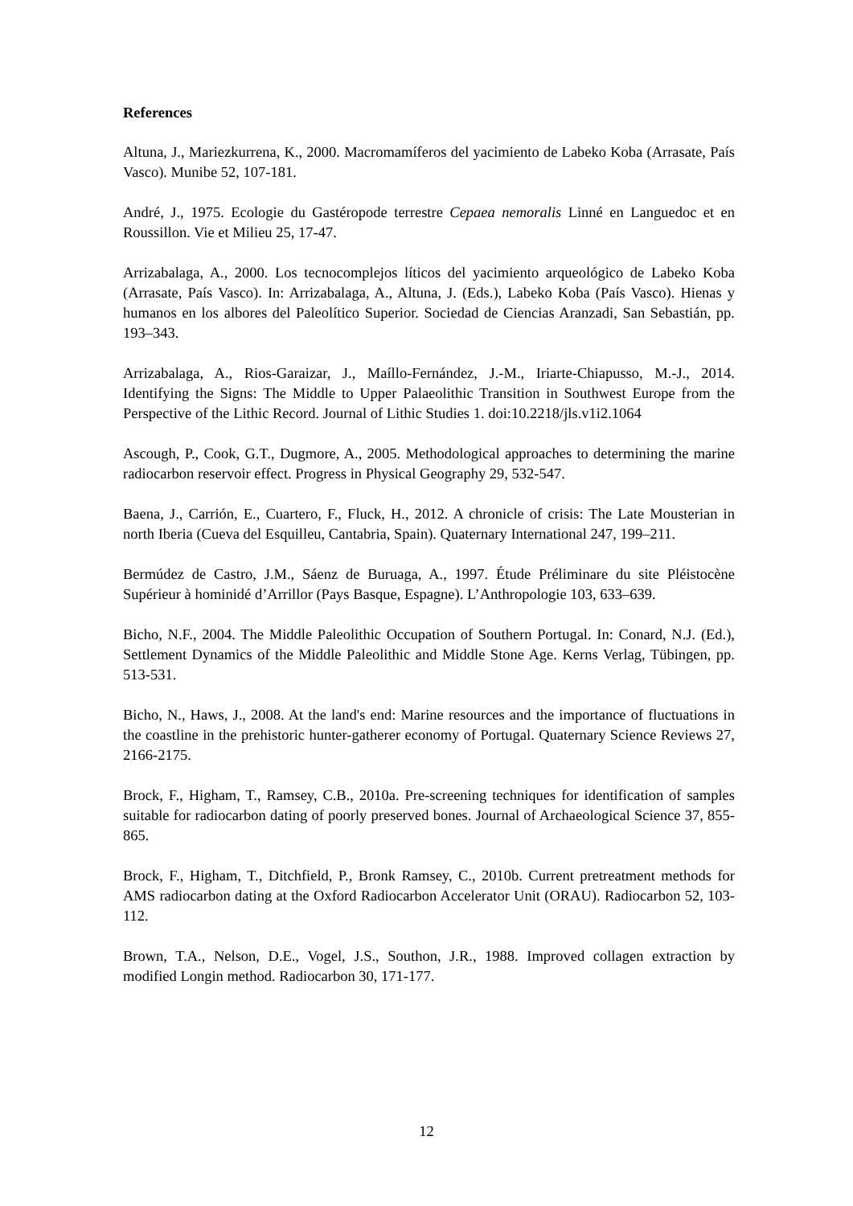References
Altuna, J., Mariezkurrena, K., 2000. Macromamíferos del yacimiento de Labeko Koba (Arrasate, País Vasco). Munibe 52, 107-181.
André, J., 1975. Ecologie du Gastéropode terrestre Cepaea nemoralis Linné en Languedoc et en Roussillon. Vie et Milieu 25, 17-47.
Arrizabalaga, A., 2000. Los tecnocomplejos líticos del yacimiento arqueológico de Labeko Koba (Arrasate, País Vasco). In: Arrizabalaga, A., Altuna, J. (Eds.), Labeko Koba (País Vasco). Hienas y humanos en los albores del Paleolítico Superior. Sociedad de Ciencias Aranzadi, San Sebastián, pp. 193–343.
Arrizabalaga, A., Rios-Garaizar, J., Maíllo-Fernández, J.-M., Iriarte-Chiapusso, M.-J., 2014. Identifying the Signs: The Middle to Upper Palaeolithic Transition in Southwest Europe from the Perspective of the Lithic Record. Journal of Lithic Studies 1. doi:10.2218/jls.v1i2.1064
Ascough, P., Cook, G.T., Dugmore, A., 2005. Methodological approaches to determining the marine radiocarbon reservoir effect. Progress in Physical Geography 29, 532-547.
Baena, J., Carrión, E., Cuartero, F., Fluck, H., 2012. A chronicle of crisis: The Late Mousterian in north Iberia (Cueva del Esquilleu, Cantabria, Spain). Quaternary International 247, 199–211.
Bermúdez de Castro, J.M., Sáenz de Buruaga, A., 1997. Étude Préliminare du site Pléistocène Supérieur à hominidé d’Arrillor (Pays Basque, Espagne). L’Anthropologie 103, 633–639.
Bicho, N.F., 2004. The Middle Paleolithic Occupation of Southern Portugal. In: Conard, N.J. (Ed.), Settlement Dynamics of the Middle Paleolithic and Middle Stone Age. Kerns Verlag, Tübingen, pp. 513-531.
Bicho, N., Haws, J., 2008. At the land's end: Marine resources and the importance of fluctuations in the coastline in the prehistoric hunter-gatherer economy of Portugal. Quaternary Science Reviews 27, 2166-2175.
Brock, F., Higham, T., Ramsey, C.B., 2010a. Pre-screening techniques for identification of samples suitable for radiocarbon dating of poorly preserved bones. Journal of Archaeological Science 37, 855-865.
Brock, F., Higham, T., Ditchfield, P., Bronk Ramsey, C., 2010b. Current pretreatment methods for AMS radiocarbon dating at the Oxford Radiocarbon Accelerator Unit (ORAU). Radiocarbon 52, 103-112.
Brown, T.A., Nelson, D.E., Vogel, J.S., Southon, J.R., 1988. Improved collagen extraction by modified Longin method. Radiocarbon 30, 171-177.
12